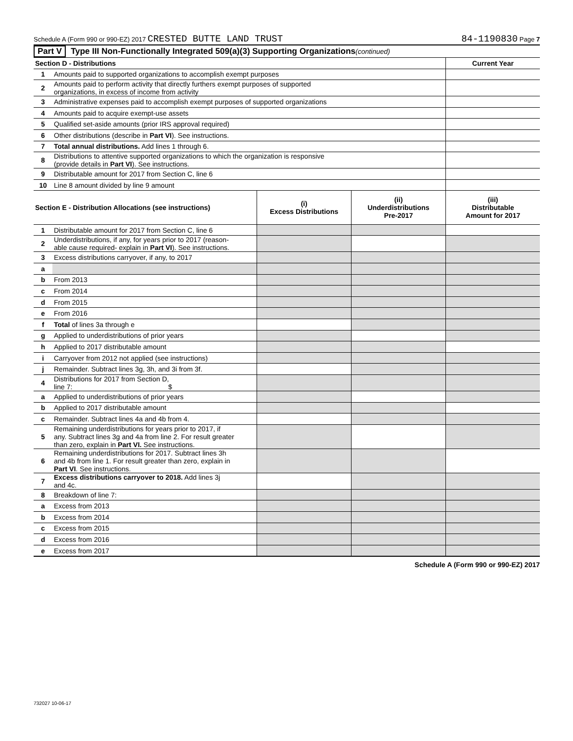Schedule A (Form 990 or 990-EZ) 2017 CRESTED BUTTE LAND TRUST 84-1190830 Page 7
Part V Type III Non-Functionally Integrated 509(a)(3) Supporting Organizations (continued)
| Section D - Distributions | | Current Year |
| --- | --- | --- |
| 1 | Amounts paid to supported organizations to accomplish exempt purposes | |
| 2 | Amounts paid to perform activity that directly furthers exempt purposes of supported organizations, in excess of income from activity | |
| 3 | Administrative expenses paid to accomplish exempt purposes of supported organizations | |
| 4 | Amounts paid to acquire exempt-use assets | |
| 5 | Qualified set-aside amounts (prior IRS approval required) | |
| 6 | Other distributions (describe in Part VI ). See instructions. | |
| 7 | Total annual distributions. Add lines 1 through 6. | |
| 8 | Distributions to attentive supported organizations to which the organization is responsive (provide details in Part VI ). See instructions. | |
| 9 | Distributable amount for 2017 from Section C, line 6 | |
| 10 | Line 8 amount divided by line 9 amount | |
| Section E - Distribution Allocations (see instructions) | | (i) Excess Distributions | (ii) Underdistributions Pre-2017 | (iii) Distributable Amount for 2017 |
| --- | --- | --- | --- | --- |
| 1 | Distributable amount for 2017 from Section C, line 6 | | | |
| 2 | Underdistributions, if any, for years prior to 2017 (reason- able cause required- explain in Part VI ). See instructions. | | | |
| 3 | Excess distributions carryover, if any, to 2017 | | | |
| a | | | | |
| b | From 2013 | | | |
| c | From 2014 | | | |
| d | From 2015 | | | |
| e | From 2016 | | | |
| f | Total of lines 3a through e | | | |
| g | Applied to underdistributions of prior years | | | |
| h | Applied to 2017 distributable amount | | | |
| i | Carryover from 2012 not applied (see instructions) | | | |
| j | Remainder. Subtract lines 3g, 3h, and 3i from 3f. | | | |
| 4 | Distributions for 2017 from Section D, line 7: $ | | | |
| a | Applied to underdistributions of prior years | | | |
| b | Applied to 2017 distributable amount | | | |
| c | Remainder. Subtract lines 4a and 4b from 4. | | | |
| 5 | Remaining underdistributions for years prior to 2017, if any. Subtract lines 3g and 4a from line 2. For result greater than zero, explain in Part VI. See instructions. | | | |
| 6 | Remaining underdistributions for 2017. Subtract lines 3h and 4b from line 1. For result greater than zero, explain in Part VI . See instructions. | | | |
| 7 | Excess distributions carryover to 2018. Add lines 3j and 4c. | | | |
| 8 | Breakdown of line 7: | | | |
| a | Excess from 2013 | | | |
| b | Excess from 2014 | | | |
| c | Excess from 2015 | | | |
| d | Excess from 2016 | | | |
| e | Excess from 2017 | | | |
Schedule A (Form 990 or 990-EZ) 2017
732027 10-06-17